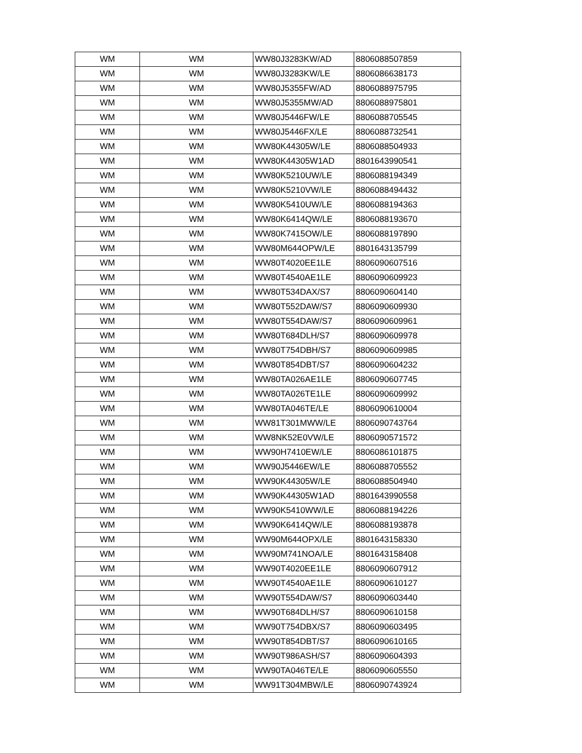| WM | WM | WW80J3283KW/AD | 8806088507859 |
| WM | WM | WW80J3283KW/LE | 8806086638173 |
| WM | WM | WW80J5355FW/AD | 8806088975795 |
| WM | WM | WW80J5355MW/AD | 8806088975801 |
| WM | WM | WW80J5446FW/LE | 8806088705545 |
| WM | WM | WW80J5446FX/LE | 8806088732541 |
| WM | WM | WW80K44305W/LE | 8806088504933 |
| WM | WM | WW80K44305W1AD | 8801643990541 |
| WM | WM | WW80K5210UW/LE | 8806088194349 |
| WM | WM | WW80K5210VW/LE | 8806088494432 |
| WM | WM | WW80K5410UW/LE | 8806088194363 |
| WM | WM | WW80K6414QW/LE | 8806088193670 |
| WM | WM | WW80K7415OW/LE | 8806088197890 |
| WM | WM | WW80M644OPW/LE | 8801643135799 |
| WM | WM | WW80T4020EE1LE | 8806090607516 |
| WM | WM | WW80T4540AE1LE | 8806090609923 |
| WM | WM | WW80T534DAX/S7 | 8806090604140 |
| WM | WM | WW80T552DAW/S7 | 8806090609930 |
| WM | WM | WW80T554DAW/S7 | 8806090609961 |
| WM | WM | WW80T684DLH/S7 | 8806090609978 |
| WM | WM | WW80T754DBH/S7 | 8806090609985 |
| WM | WM | WW80T854DBT/S7 | 8806090604232 |
| WM | WM | WW80TA026AE1LE | 8806090607745 |
| WM | WM | WW80TA026TE1LE | 8806090609992 |
| WM | WM | WW80TA046TE/LE | 8806090610004 |
| WM | WM | WW81T301MWW/LE | 8806090743764 |
| WM | WM | WW8NK52E0VW/LE | 8806090571572 |
| WM | WM | WW90H7410EW/LE | 8806086101875 |
| WM | WM | WW90J5446EW/LE | 8806088705552 |
| WM | WM | WW90K44305W/LE | 8806088504940 |
| WM | WM | WW90K44305W1AD | 8801643990558 |
| WM | WM | WW90K5410WW/LE | 8806088194226 |
| WM | WM | WW90K6414QW/LE | 8806088193878 |
| WM | WM | WW90M644OPX/LE | 8801643158330 |
| WM | WM | WW90M741NOA/LE | 8801643158408 |
| WM | WM | WW90T4020EE1LE | 8806090607912 |
| WM | WM | WW90T4540AE1LE | 8806090610127 |
| WM | WM | WW90T554DAW/S7 | 8806090603440 |
| WM | WM | WW90T684DLH/S7 | 8806090610158 |
| WM | WM | WW90T754DBX/S7 | 8806090603495 |
| WM | WM | WW90T854DBT/S7 | 8806090610165 |
| WM | WM | WW90T986ASH/S7 | 8806090604393 |
| WM | WM | WW90TA046TE/LE | 8806090605550 |
| WM | WM | WW91T304MBW/LE | 8806090743924 |